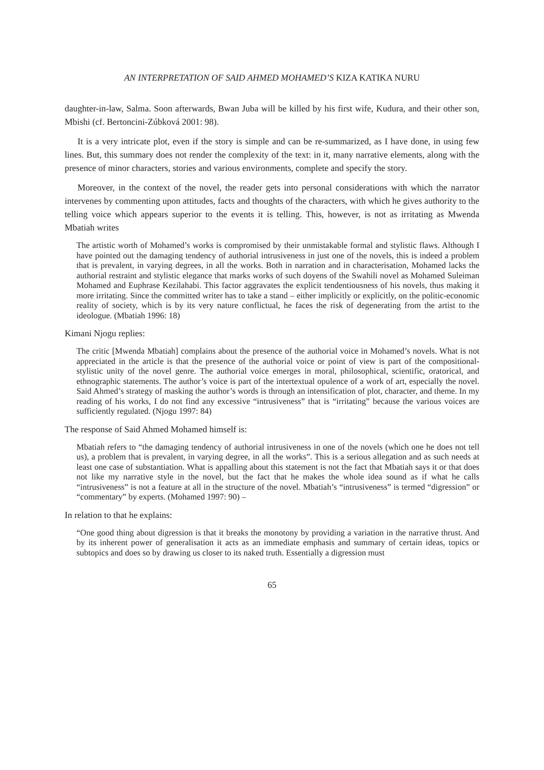AN INTERPRETATION OF SAID AHMED MOHAMED’S KIZA KATIKA NURU
daughter-in-law, Salma. Soon afterwards, Bwan Juba will be killed by his first wife, Kudura, and their other son, Mbishi (cf. Bertoncini-Zúbková 2001: 98).
It is a very intricate plot, even if the story is simple and can be re-summarized, as I have done, in using few lines. But, this summary does not render the complexity of the text: in it, many narrative elements, along with the presence of minor characters, stories and various environments, complete and specify the story.
Moreover, in the context of the novel, the reader gets into personal considerations with which the narrator intervenes by commenting upon attitudes, facts and thoughts of the characters, with which he gives authority to the telling voice which appears superior to the events it is telling. This, however, is not as irritating as Mwenda Mbatiah writes
The artistic worth of Mohamed’s works is compromised by their unmistakable formal and stylistic flaws. Although I have pointed out the damaging tendency of authorial intrusiveness in just one of the novels, this is indeed a problem that is prevalent, in varying degrees, in all the works. Both in narration and in characterisation, Mohamed lacks the authorial restraint and stylistic elegance that marks works of such doyens of the Swahili novel as Mohamed Suleiman Mohamed and Euphrase Kezilahabi. This factor aggravates the explicit tendentiousness of his novels, thus making it more irritating. Since the committed writer has to take a stand – either implicitly or explicitly, on the politic-economic reality of society, which is by its very nature conflictual, he faces the risk of degenerating from the artist to the ideologue. (Mbatiah 1996: 18)
Kimani Njogu replies:
The critic [Mwenda Mbatiah] complains about the presence of the authorial voice in Mohamed’s novels. What is not appreciated in the article is that the presence of the authorial voice or point of view is part of the compositional-stylistic unity of the novel genre. The authorial voice emerges in moral, philosophical, scientific, oratorical, and ethnographic statements. The author’s voice is part of the intertextual opulence of a work of art, especially the novel. Said Ahmed’s strategy of masking the author’s words is through an intensification of plot, character, and theme. In my reading of his works, I do not find any excessive “intrusiveness” that is “irritating” because the various voices are sufficiently regulated. (Njogu 1997: 84)
The response of Said Ahmed Mohamed himself is:
Mbatiah refers to “the damaging tendency of authorial intrusiveness in one of the novels (which one he does not tell us), a problem that is prevalent, in varying degree, in all the works”. This is a serious allegation and as such needs at least one case of substantiation. What is appalling about this statement is not the fact that Mbatiah says it or that does not like my narrative style in the novel, but the fact that he makes the whole idea sound as if what he calls “intrusiveness” is not a feature at all in the structure of the novel. Mbatiah’s “intrusiveness” is termed “digression” or “commentary” by experts. (Mohamed 1997: 90) –
In relation to that he explains:
“One good thing about digression is that it breaks the monotony by providing a variation in the narrative thrust. And by its inherent power of generalisation it acts as an immediate emphasis and summary of certain ideas, topics or subtopics and does so by drawing us closer to its naked truth. Essentially a digression must
65